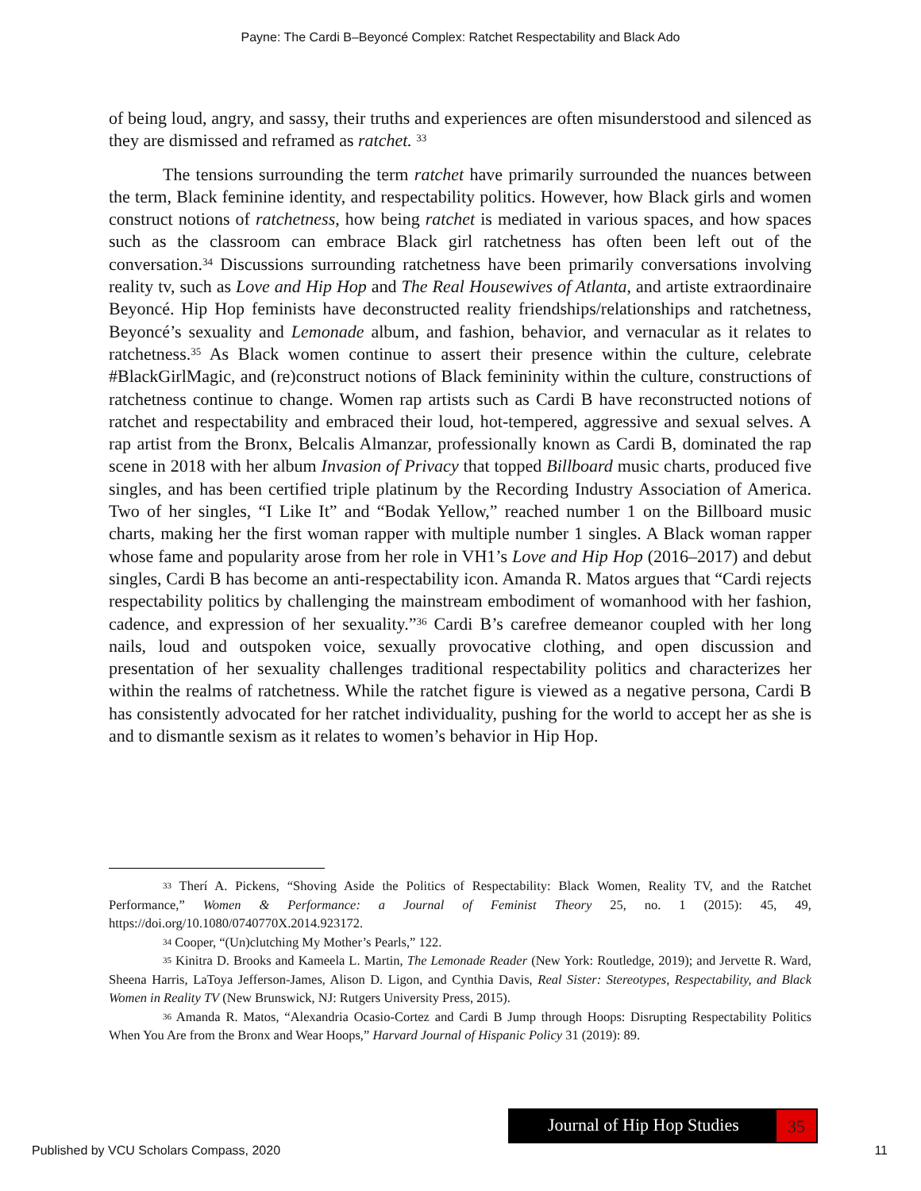Payne: The Cardi B–Beyoncé Complex: Ratchet Respectability and Black Ado
of being loud, angry, and sassy, their truths and experiences are often misunderstood and silenced as they are dismissed and reframed as ratchet. <sup>33</sup>
The tensions surrounding the term ratchet have primarily surrounded the nuances between the term, Black feminine identity, and respectability politics. However, how Black girls and women construct notions of ratchetness, how being ratchet is mediated in various spaces, and how spaces such as the classroom can embrace Black girl ratchetness has often been left out of the conversation.<sup>34</sup> Discussions surrounding ratchetness have been primarily conversations involving reality tv, such as Love and Hip Hop and The Real Housewives of Atlanta, and artiste extraordinaire Beyoncé. Hip Hop feminists have deconstructed reality friendships/relationships and ratchetness, Beyoncé’s sexuality and Lemonade album, and fashion, behavior, and vernacular as it relates to ratchetness.<sup>35</sup> As Black women continue to assert their presence within the culture, celebrate #BlackGirlMagic, and (re)construct notions of Black femininity within the culture, constructions of ratchetness continue to change. Women rap artists such as Cardi B have reconstructed notions of ratchet and respectability and embraced their loud, hot-tempered, aggressive and sexual selves. A rap artist from the Bronx, Belcalis Almanzar, professionally known as Cardi B, dominated the rap scene in 2018 with her album Invasion of Privacy that topped Billboard music charts, produced five singles, and has been certified triple platinum by the Recording Industry Association of America. Two of her singles, “I Like It” and “Bodak Yellow,” reached number 1 on the Billboard music charts, making her the first woman rapper with multiple number 1 singles. A Black woman rapper whose fame and popularity arose from her role in VH1’s Love and Hip Hop (2016–2017) and debut singles, Cardi B has become an anti-respectability icon. Amanda R. Matos argues that “Cardi rejects respectability politics by challenging the mainstream embodiment of womanhood with her fashion, cadence, and expression of her sexuality.”<sup>36</sup> Cardi B’s carefree demeanor coupled with her long nails, loud and outspoken voice, sexually provocative clothing, and open discussion and presentation of her sexuality challenges traditional respectability politics and characterizes her within the realms of ratchetness. While the ratchet figure is viewed as a negative persona, Cardi B has consistently advocated for her ratchet individuality, pushing for the world to accept her as she is and to dismantle sexism as it relates to women’s behavior in Hip Hop.
<sup>33</sup> Therí A. Pickens, “Shoving Aside the Politics of Respectability: Black Women, Reality TV, and the Ratchet Performance,” Women & Performance: a Journal of Feminist Theory 25, no. 1 (2015): 45, 49, https://doi.org/10.1080/0740770X.2014.923172.
<sup>34</sup> Cooper, “(Un)clutching My Mother’s Pearls,” 122.
<sup>35</sup> Kinitra D. Brooks and Kameela L. Martin, The Lemonade Reader (New York: Routledge, 2019); and Jervette R. Ward, Sheena Harris, LaToya Jefferson-James, Alison D. Ligon, and Cynthia Davis, Real Sister: Stereotypes, Respectability, and Black Women in Reality TV (New Brunswick, NJ: Rutgers University Press, 2015).
<sup>36</sup> Amanda R. Matos, “Alexandria Ocasio-Cortez and Cardi B Jump through Hoops: Disrupting Respectability Politics When You Are from the Bronx and Wear Hoops,” Harvard Journal of Hispanic Policy 31 (2019): 89.
Journal of Hip Hop Studies
35
Published by VCU Scholars Compass, 2020 11